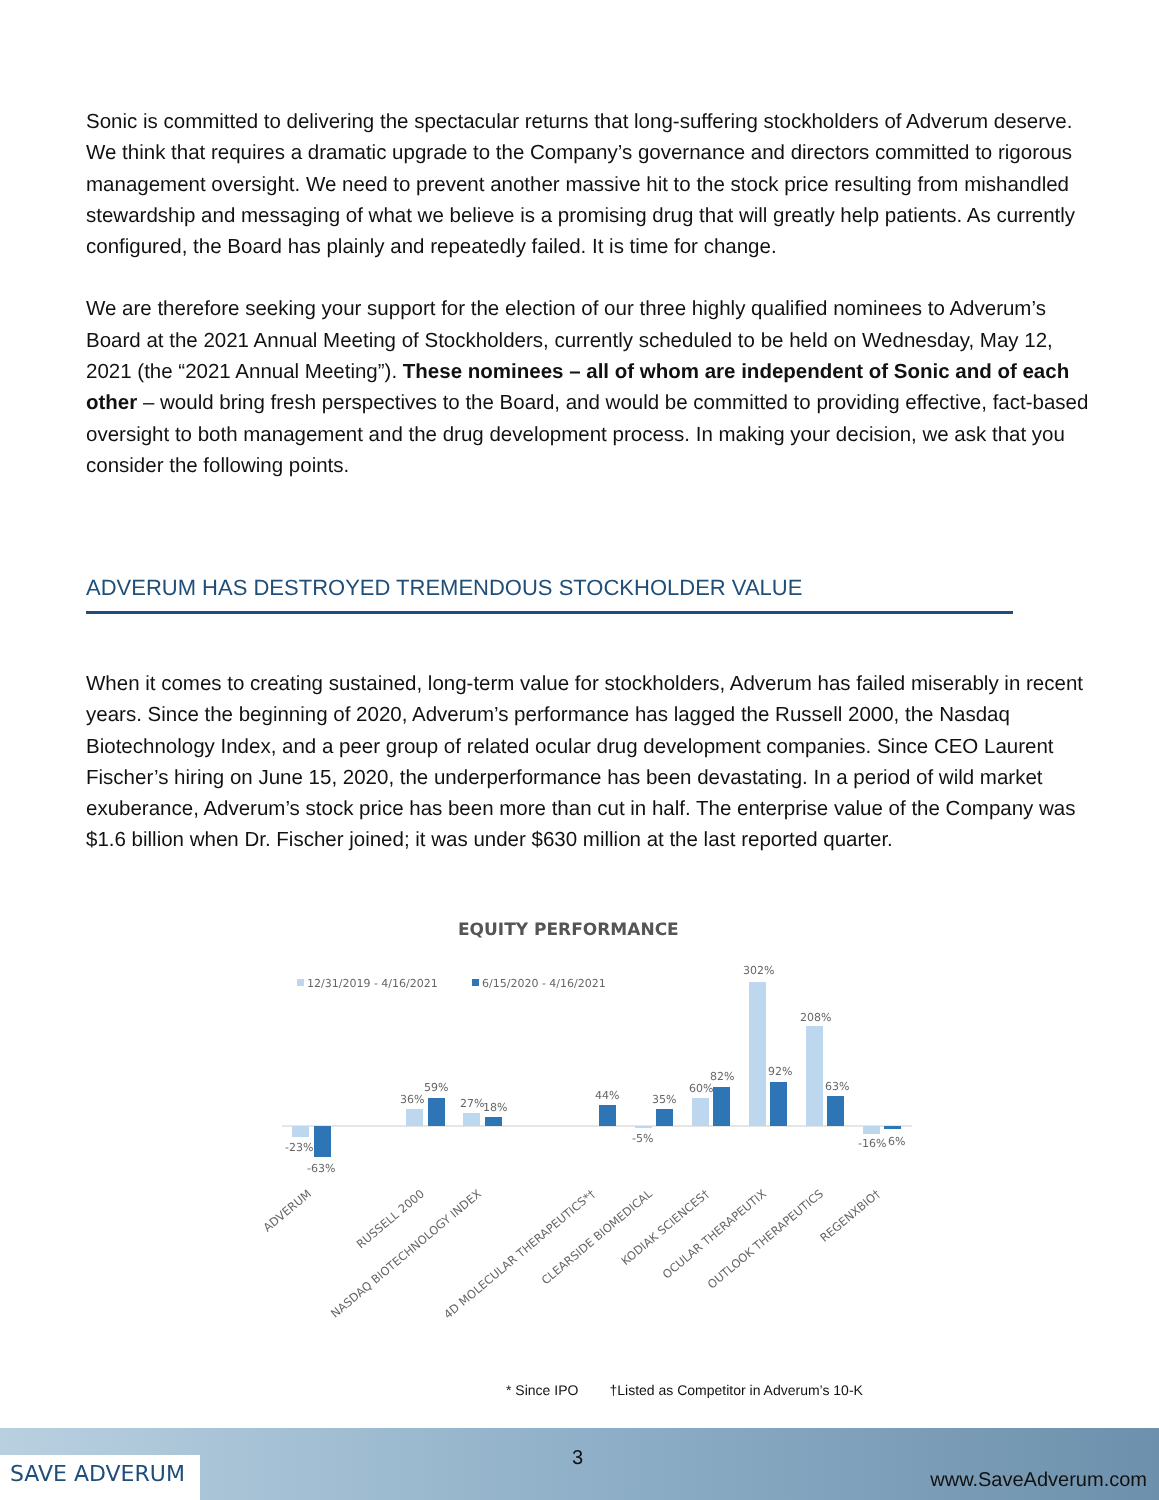Sonic is committed to delivering the spectacular returns that long-suffering stockholders of Adverum deserve. We think that requires a dramatic upgrade to the Company’s governance and directors committed to rigorous management oversight. We need to prevent another massive hit to the stock price resulting from mishandled stewardship and messaging of what we believe is a promising drug that will greatly help patients. As currently configured, the Board has plainly and repeatedly failed. It is time for change.
We are therefore seeking your support for the election of our three highly qualified nominees to Adverum’s Board at the 2021 Annual Meeting of Stockholders, currently scheduled to be held on Wednesday, May 12, 2021 (the “2021 Annual Meeting”). These nominees – all of whom are independent of Sonic and of each other – would bring fresh perspectives to the Board, and would be committed to providing effective, fact-based oversight to both management and the drug development process. In making your decision, we ask that you consider the following points.
ADVERUM HAS DESTROYED TREMENDOUS STOCKHOLDER VALUE
When it comes to creating sustained, long-term value for stockholders, Adverum has failed miserably in recent years. Since the beginning of 2020, Adverum’s performance has lagged the Russell 2000, the Nasdaq Biotechnology Index, and a peer group of related ocular drug development companies. Since CEO Laurent Fischer’s hiring on June 15, 2020, the underperformance has been devastating. In a period of wild market exuberance, Adverum’s stock price has been more than cut in half. The enterprise value of the Company was $1.6 billion when Dr. Fischer joined; it was under $630 million at the last reported quarter.
EQUITY PERFORMANCE
12/31/2019 - 4/16/2021
6/15/2020 - 4/16/2021
-23%
-63%
36%
59%
27%
18%
44%
-5%
35%
60%
82%
302%
92%
208%
63%
-16%
6%
ADVERUM
RUSSELL 2000
NASDAQ BIOTECHNOLOGY INDEX
4D MOLECULAR THERAPEUTICS*†
CLEARSIDE BIOMEDICAL
KODIAK SCIENCES†
OCULAR THERAPEUTIX
OUTLOOK THERAPEUTICS
REGENXBIO†
* Since IPO †Listed as Competitor in Adverum’s 10-K
SAVE ADVERUM 3
www.SaveAdverum.com